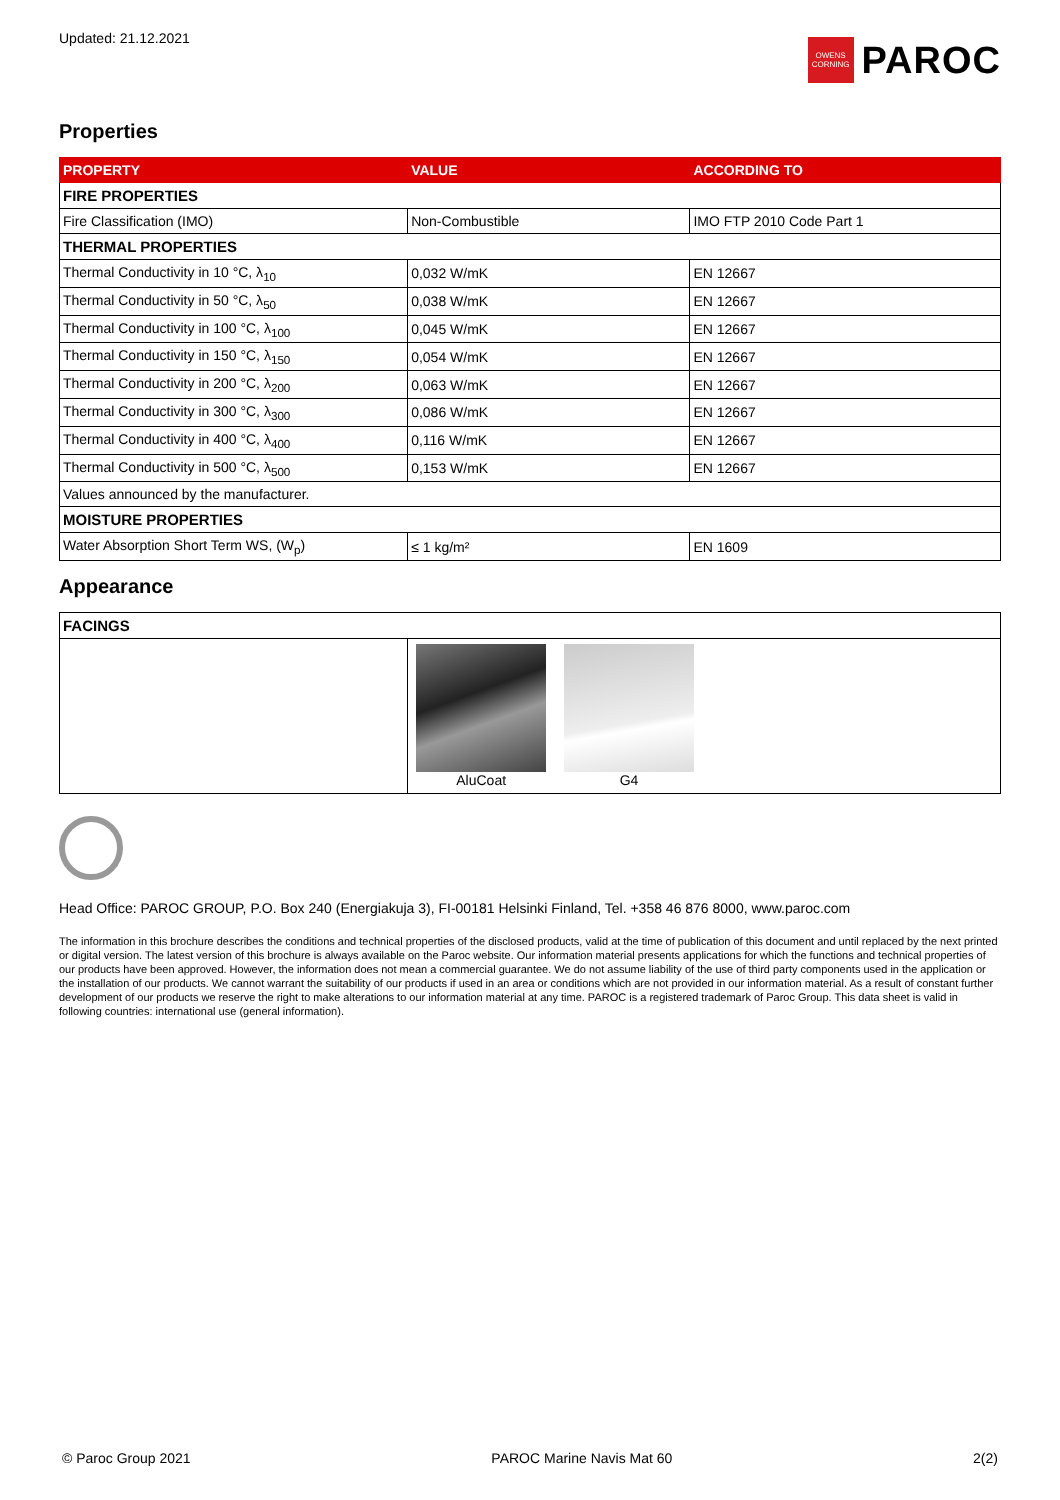Updated: 21.12.2021
OWENS CORNING
PAROC
Properties
| PROPERTY | VALUE | ACCORDING TO |
| --- | --- | --- |
| FIRE PROPERTIES | | |
| Fire Classification (IMO) | Non-Combustible | IMO FTP 2010 Code Part 1 |
| THERMAL PROPERTIES | | |
| Thermal Conductivity in 10 °C, λ<sub>10</sub> | 0,032 W/mK | EN 12667 |
| Thermal Conductivity in 50 °C, λ<sub>50</sub> | 0,038 W/mK | EN 12667 |
| Thermal Conductivity in 100 °C, λ<sub>100</sub> | 0,045 W/mK | EN 12667 |
| Thermal Conductivity in 150 °C, λ<sub>150</sub> | 0,054 W/mK | EN 12667 |
| Thermal Conductivity in 200 °C, λ<sub>200</sub> | 0,063 W/mK | EN 12667 |
| Thermal Conductivity in 300 °C, λ<sub>300</sub> | 0,086 W/mK | EN 12667 |
| Thermal Conductivity in 400 °C, λ<sub>400</sub> | 0,116 W/mK | EN 12667 |
| Thermal Conductivity in 500 °C, λ<sub>500</sub> | 0,153 W/mK | EN 12667 |
| Values announced by the manufacturer. | | |
| MOISTURE PROPERTIES | | |
| Water Absorption Short Term WS, (W<sub>p</sub>) | ≤ 1 kg/m² | EN 1609 |
Appearance
| FACINGS | |
| | AluCoat G4 |
Head Office: PAROC GROUP, P.O. Box 240 (Energiakuja 3), FI-00181 Helsinki Finland, Tel. +358 46 876 8000, www.paroc.com
The information in this brochure describes the conditions and technical properties of the disclosed products, valid at the time of publication of this document and until replaced by the next printed or digital version. The latest version of this brochure is always available on the Paroc website. Our information material presents applications for which the functions and technical properties of our products have been approved. However, the information does not mean a commercial guarantee. We do not assume liability of the use of third party components used in the application or the installation of our products. We cannot warrant the suitability of our products if used in an area or conditions which are not provided in our information material. As a result of constant further development of our products we reserve the right to make alterations to our information material at any time. PAROC is a registered trademark of Paroc Group. This data sheet is valid in following countries: international use (general information).
© Paroc Group 2021 PAROC Marine Navis Mat 60 2(2)